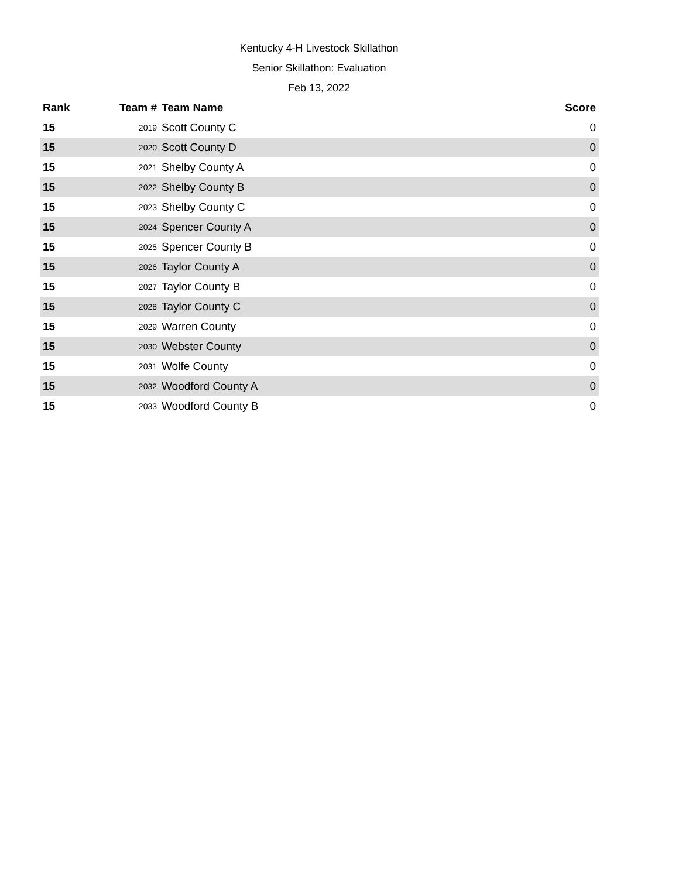Kentucky 4-H Livestock Skillathon
Senior Skillathon: Evaluation
Feb 13, 2022
| Rank | Team # | Team Name | Score |
| --- | --- | --- | --- |
| 15 | 2019 | Scott County C | 0 |
| 15 | 2020 | Scott County D | 0 |
| 15 | 2021 | Shelby County A | 0 |
| 15 | 2022 | Shelby County B | 0 |
| 15 | 2023 | Shelby County C | 0 |
| 15 | 2024 | Spencer County A | 0 |
| 15 | 2025 | Spencer County B | 0 |
| 15 | 2026 | Taylor County A | 0 |
| 15 | 2027 | Taylor County B | 0 |
| 15 | 2028 | Taylor County C | 0 |
| 15 | 2029 | Warren County | 0 |
| 15 | 2030 | Webster County | 0 |
| 15 | 2031 | Wolfe County | 0 |
| 15 | 2032 | Woodford County A | 0 |
| 15 | 2033 | Woodford County B | 0 |